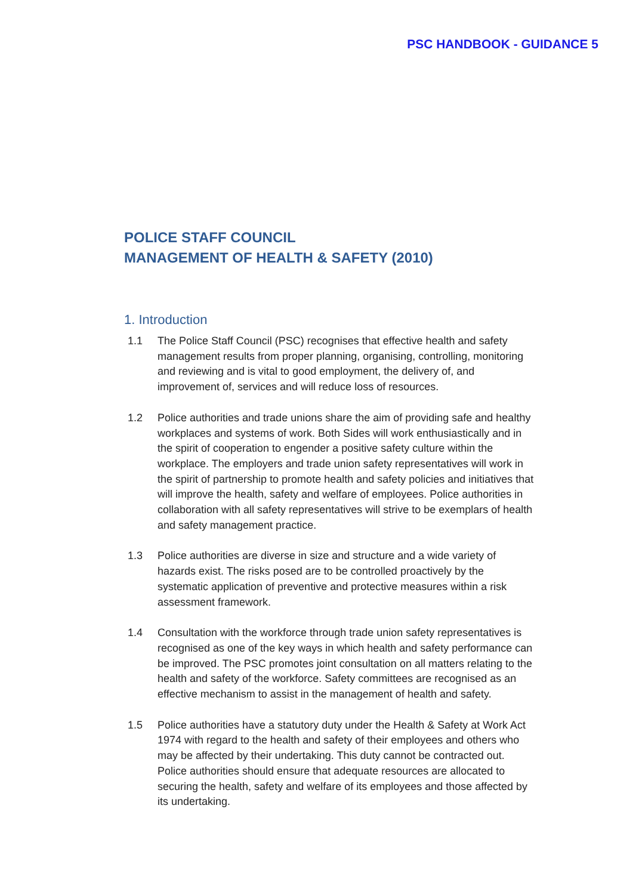PSC HANDBOOK - GUIDANCE 5
POLICE STAFF COUNCIL
MANAGEMENT OF HEALTH & SAFETY (2010)
1. Introduction
1.1 The Police Staff Council (PSC) recognises that effective health and safety management results from proper planning, organising, controlling, monitoring and reviewing and is vital to good employment, the delivery of, and improvement of, services and will reduce loss of resources.
1.2 Police authorities and trade unions share the aim of providing safe and healthy workplaces and systems of work. Both Sides will work enthusiastically and in the spirit of cooperation to engender a positive safety culture within the workplace. The employers and trade union safety representatives will work in the spirit of partnership to promote health and safety policies and initiatives that will improve the health, safety and welfare of employees. Police authorities in collaboration with all safety representatives will strive to be exemplars of health and safety management practice.
1.3 Police authorities are diverse in size and structure and a wide variety of hazards exist. The risks posed are to be controlled proactively by the systematic application of preventive and protective measures within a risk assessment framework.
1.4 Consultation with the workforce through trade union safety representatives is recognised as one of the key ways in which health and safety performance can be improved. The PSC promotes joint consultation on all matters relating to the health and safety of the workforce. Safety committees are recognised as an effective mechanism to assist in the management of health and safety.
1.5 Police authorities have a statutory duty under the Health & Safety at Work Act 1974 with regard to the health and safety of their employees and others who may be affected by their undertaking. This duty cannot be contracted out. Police authorities should ensure that adequate resources are allocated to securing the health, safety and welfare of its employees and those affected by its undertaking.